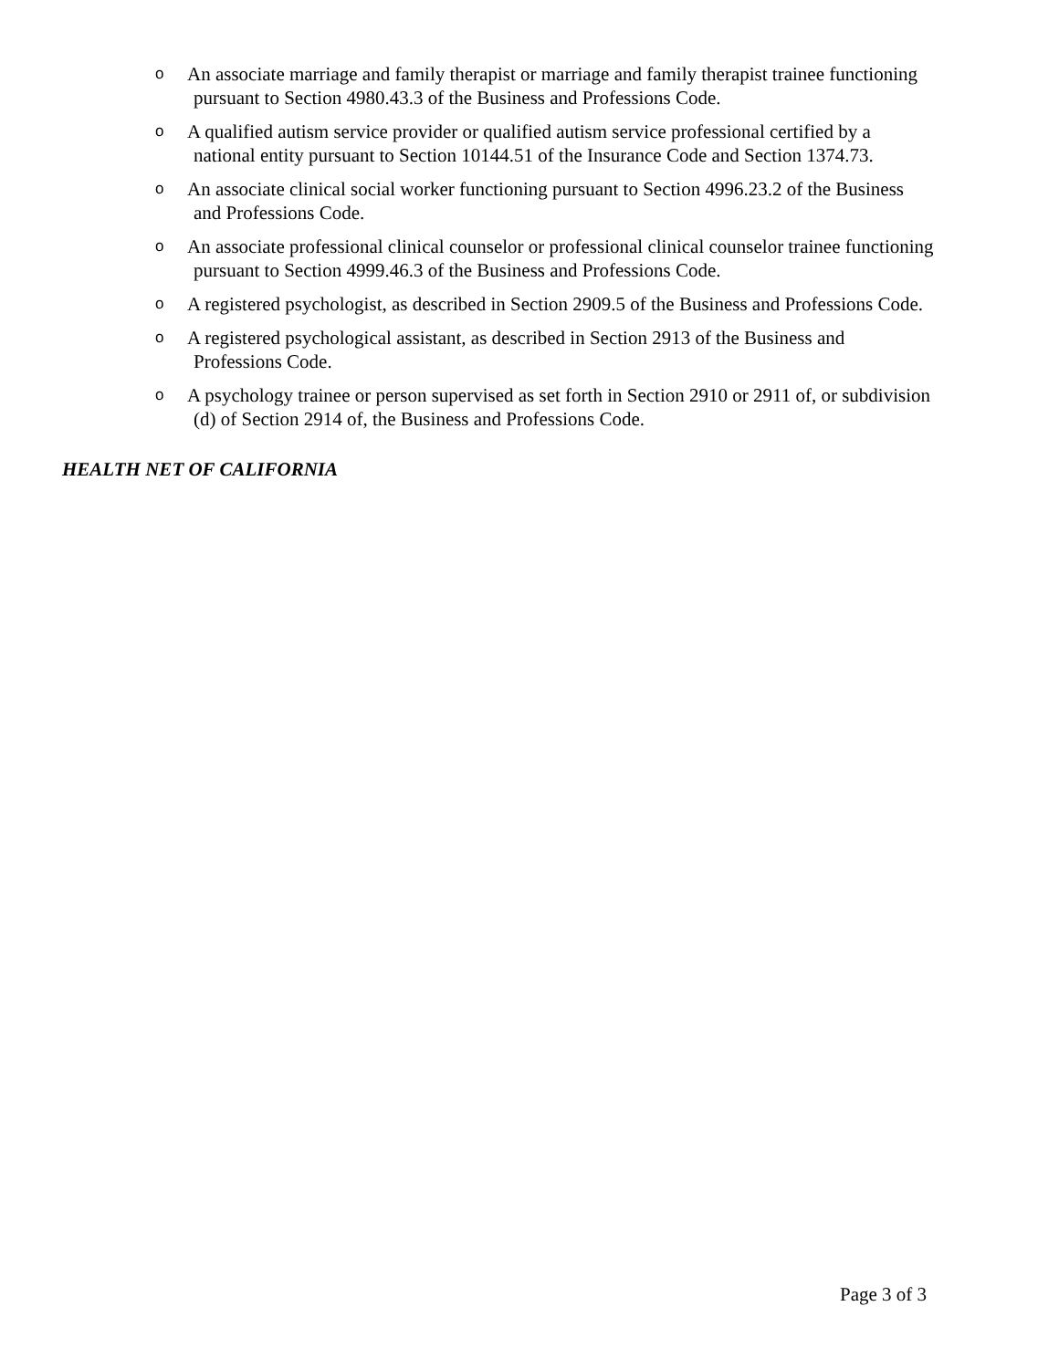o
An associate marriage and family therapist or marriage and family therapist trainee functioning
pursuant to Section 4980.43.3 of the Business and Professions Code.
o
A qualified autism service provider or qualified autism service professional certified by a
national entity pursuant to Section 10144.51 of the Insurance Code and Section 1374.73.
o
An associate clinical social worker functioning pursuant to Section 4996.23.2 of the Business
and Professions Code.
o
An associate professional clinical counselor or professional clinical counselor trainee functioning
pursuant to Section 4999.46.3 of the Business and Professions Code.
o
A registered psychologist, as described in Section 2909.5 of the Business and Professions Code.
o
A registered psychological assistant, as described in Section 2913 of the Business and
Professions Code.
o
A psychology trainee or person supervised as set forth in Section 2910 or 2911 of, or subdivision
(d) of Section 2914 of, the Business and Professions Code.
HEALTH NET OF CALIFORNIA
Page 3 of 3